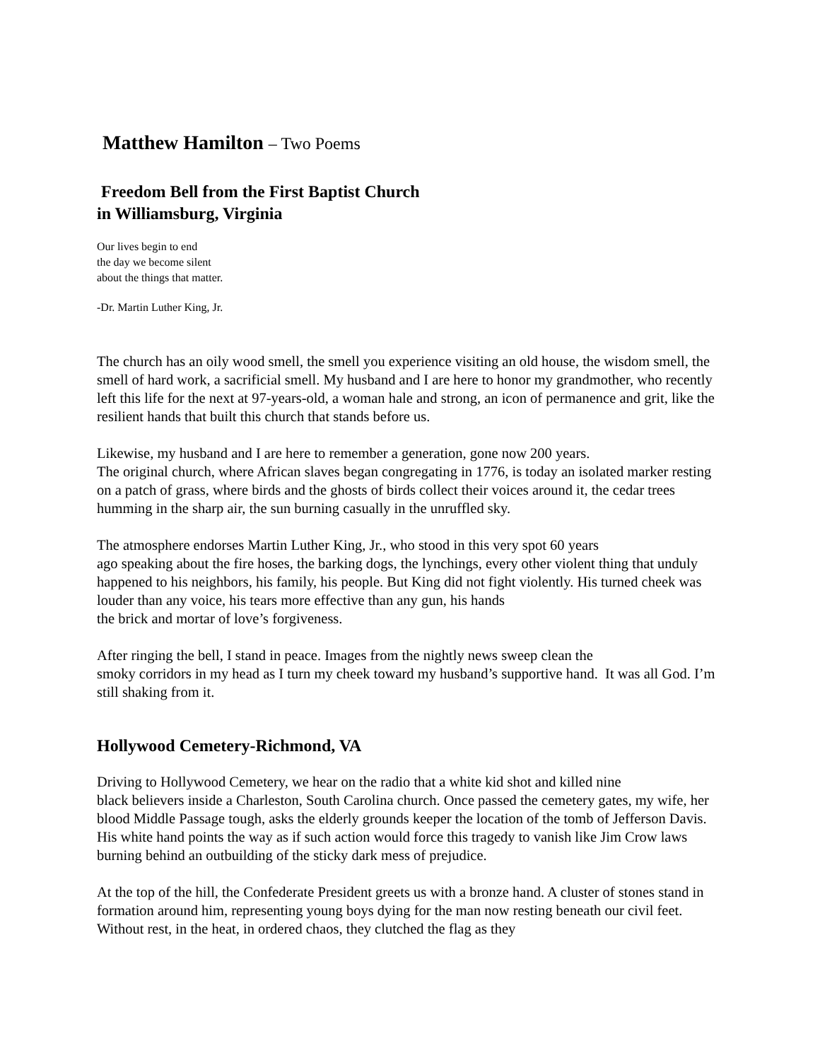Matthew Hamilton – Two Poems
Freedom Bell from the First Baptist Church
in Williamsburg, Virginia
Our lives begin to end
the day we become silent
about the things that matter.
-Dr. Martin Luther King, Jr.
The church has an oily wood smell, the smell you experience visiting an old house, the wisdom smell, the smell of hard work, a sacrificial smell. My husband and I are here to honor my grandmother, who recently left this life for the next at 97-years-old, a woman hale and strong, an icon of permanence and grit, like the resilient hands that built this church that stands before us.
Likewise, my husband and I are here to remember a generation, gone now 200 years.
The original church, where African slaves began congregating in 1776, is today an isolated marker resting on a patch of grass, where birds and the ghosts of birds collect their voices around it, the cedar trees humming in the sharp air, the sun burning casually in the unruffled sky.
The atmosphere endorses Martin Luther King, Jr., who stood in this very spot 60 years
ago speaking about the fire hoses, the barking dogs, the lynchings, every other violent thing that unduly happened to his neighbors, his family, his people. But King did not fight violently. His turned cheek was louder than any voice, his tears more effective than any gun, his hands
the brick and mortar of love’s forgiveness.
After ringing the bell, I stand in peace. Images from the nightly news sweep clean the
smoky corridors in my head as I turn my cheek toward my husband’s supportive hand. It was all God. I’m still shaking from it.
Hollywood Cemetery-Richmond, VA
Driving to Hollywood Cemetery, we hear on the radio that a white kid shot and killed nine
black believers inside a Charleston, South Carolina church. Once passed the cemetery gates, my wife, her blood Middle Passage tough, asks the elderly grounds keeper the location of the tomb of Jefferson Davis. His white hand points the way as if such action would force this tragedy to vanish like Jim Crow laws burning behind an outbuilding of the sticky dark mess of prejudice.
At the top of the hill, the Confederate President greets us with a bronze hand. A cluster of stones stand in formation around him, representing young boys dying for the man now resting beneath our civil feet. Without rest, in the heat, in ordered chaos, they clutched the flag as they